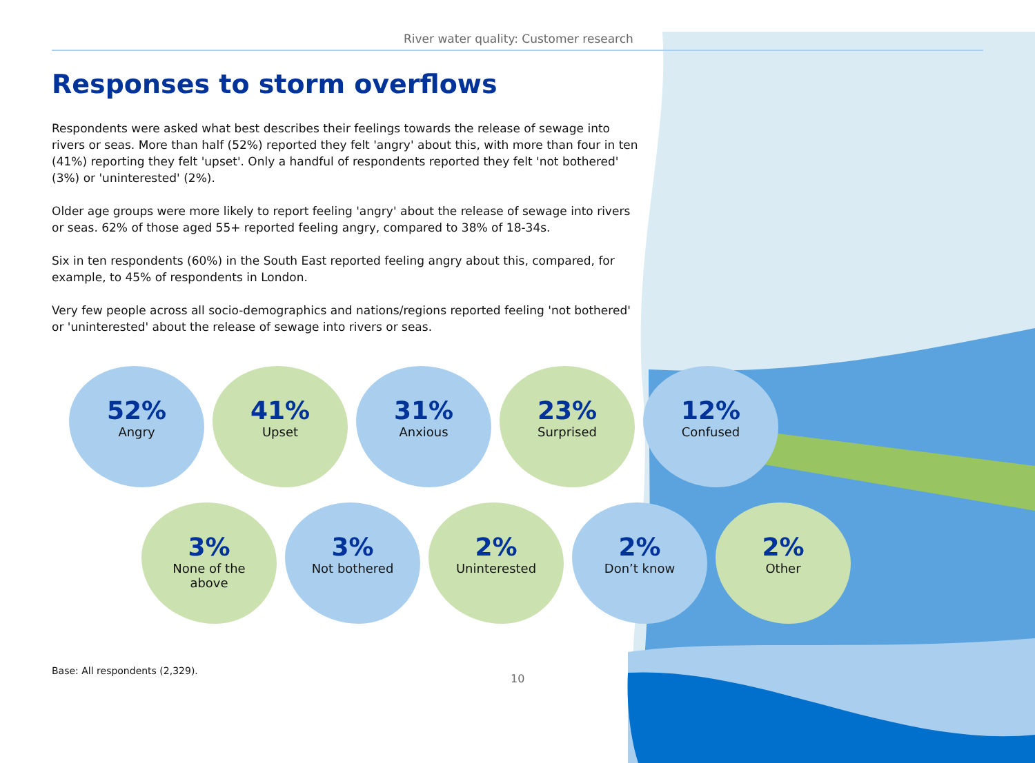River water quality: Customer research
Responses to storm overflows
Respondents were asked what best describes their feelings towards the release of sewage into rivers or seas. More than half (52%) reported they felt 'angry' about this, with more than four in ten (41%) reporting they felt 'upset'. Only a handful of respondents reported they felt 'not bothered' (3%) or 'uninterested' (2%).
Older age groups were more likely to report feeling 'angry' about the release of sewage into rivers or seas. 62% of those aged 55+ reported feeling angry, compared to 38% of 18-34s.
Six in ten respondents (60%) in the South East reported feeling angry about this, compared, for example, to 45% of respondents in London.
Very few people across all socio-demographics and nations/regions reported feeling 'not bothered' or 'uninterested' about the release of sewage into rivers or seas.
52%
Angry
41%
Upset
31%
Anxious
23%
Surprised
12%
Confused
3%
None of the
above
3%
Not bothered
2%
Uninterested
2%
Don’t know
2%
Other
Base: All respondents (2,329).
10